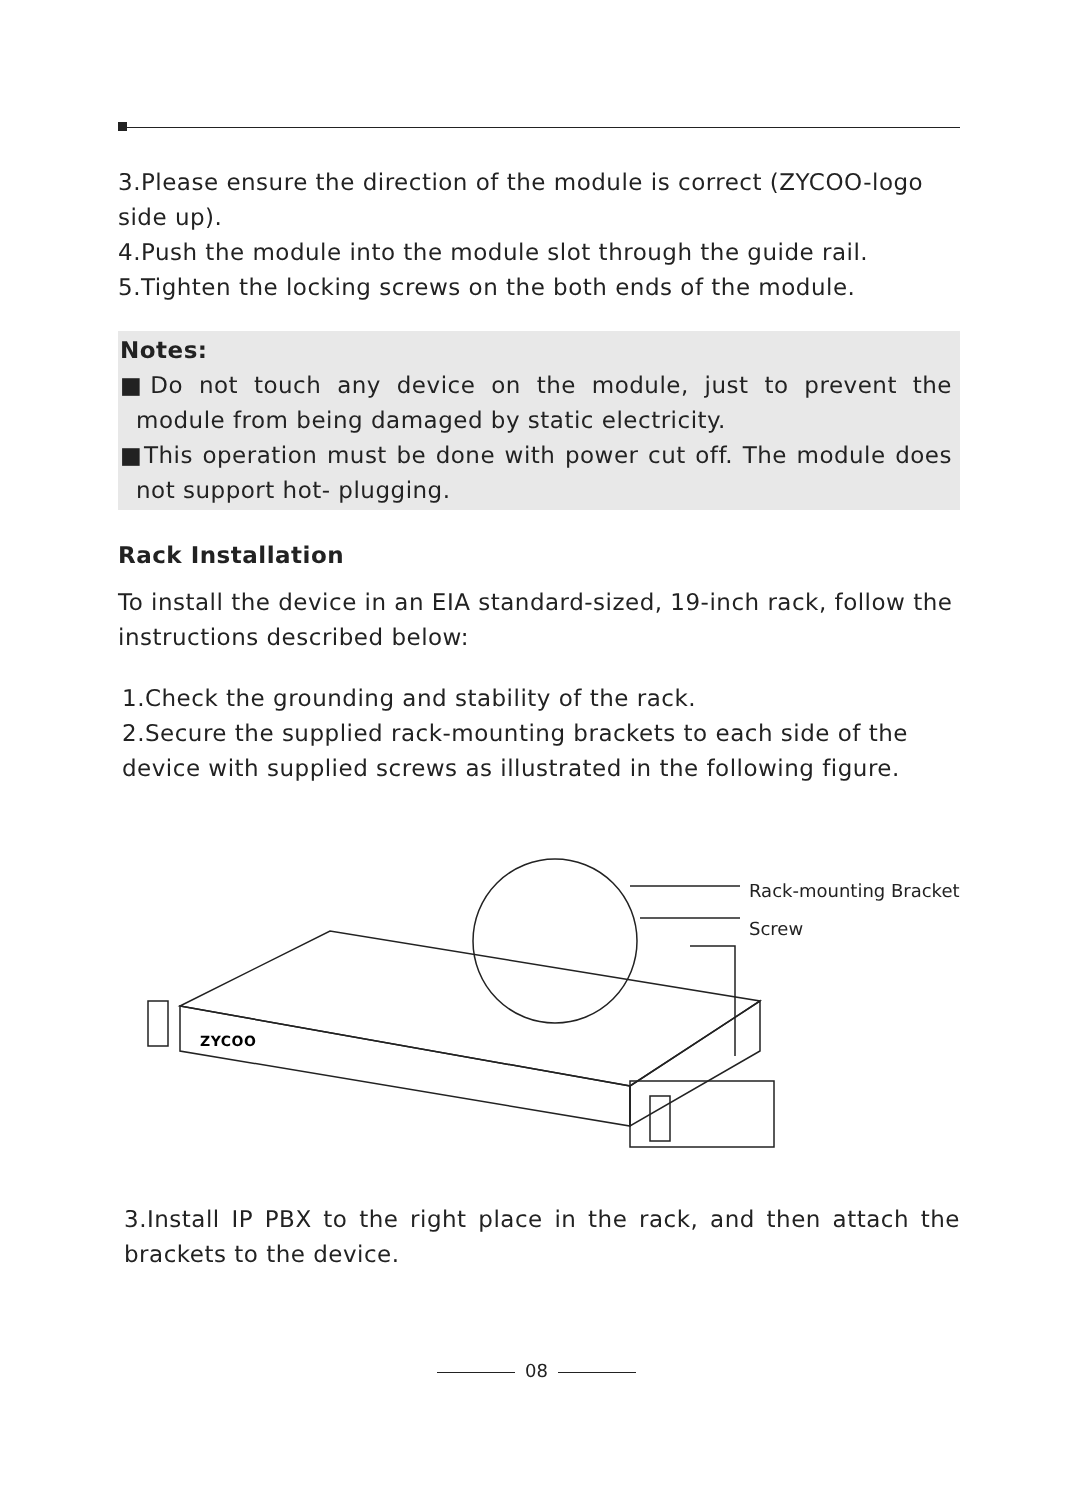3.Please ensure the direction of the module is correct (ZYCOO-logo side up).
4.Push the module into the module slot through the guide rail.
5.Tighten the locking screws on the both ends of the module.
Notes:
■Do not touch any device on the module, just to prevent the module from being damaged by static electricity.
■This operation must be done with power cut off. The module does not support hot- plugging.
Rack Installation
To install the device in an EIA standard-sized, 19-inch rack, follow the instructions described below:
1.Check the grounding and stability of the rack.
2.Secure the supplied rack-mounting brackets to each side of the device with supplied screws as illustrated in the following figure.
ZYCOO
Rack-mounting Bracket
Screw
3.Install IP PBX to the right place in the rack, and then attach the brackets to the device.
08